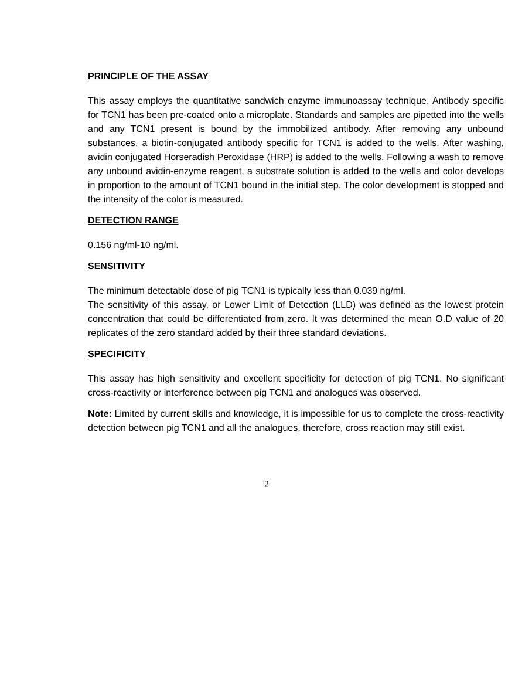PRINCIPLE OF THE ASSAY
This assay employs the quantitative sandwich enzyme immunoassay technique. Antibody specific for TCN1 has been pre-coated onto a microplate. Standards and samples are pipetted into the wells and any TCN1 present is bound by the immobilized antibody. After removing any unbound substances, a biotin-conjugated antibody specific for TCN1 is added to the wells. After washing, avidin conjugated Horseradish Peroxidase (HRP) is added to the wells. Following a wash to remove any unbound avidin-enzyme reagent, a substrate solution is added to the wells and color develops in proportion to the amount of TCN1 bound in the initial step. The color development is stopped and the intensity of the color is measured.
DETECTION RANGE
0.156 ng/ml-10 ng/ml.
SENSITIVITY
The minimum detectable dose of pig TCN1 is typically less than 0.039 ng/ml.
The sensitivity of this assay, or Lower Limit of Detection (LLD) was defined as the lowest protein concentration that could be differentiated from zero. It was determined the mean O.D value of 20 replicates of the zero standard added by their three standard deviations.
SPECIFICITY
This assay has high sensitivity and excellent specificity for detection of pig TCN1. No significant cross-reactivity or interference between pig TCN1 and analogues was observed.
Note: Limited by current skills and knowledge, it is impossible for us to complete the cross-reactivity detection between pig TCN1 and all the analogues, therefore, cross reaction may still exist.
2